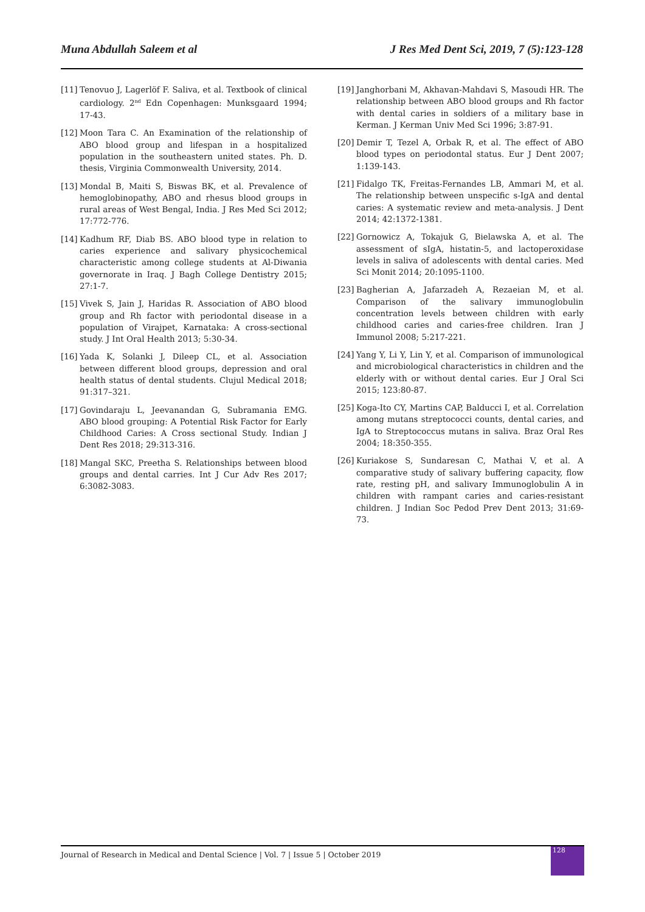Muna Abdullah Saleem et al J Res Med Dent Sci, 2019, 7 (5):123-128
[11] Tenovuo J, Lagerlöf F. Saliva, et al. Textbook of clinical cardiology. 2<sup>nd</sup> Edn Copenhagen: Munksgaard 1994; 17-43.
[12] Moon Tara C. An Examination of the relationship of ABO blood group and lifespan in a hospitalized population in the southeastern united states. Ph. D. thesis, Virginia Commonwealth University, 2014.
[13] Mondal B, Maiti S, Biswas BK, et al. Prevalence of hemoglobinopathy, ABO and rhesus blood groups in rural areas of West Bengal, India. J Res Med Sci 2012; 17:772-776.
[14] Kadhum RF, Diab BS. ABO blood type in relation to caries experience and salivary physicochemical characteristic among college students at Al-Diwania governorate in Iraq. J Bagh College Dentistry 2015; 27:1-7.
[15] Vivek S, Jain J, Haridas R. Association of ABO blood group and Rh factor with periodontal disease in a population of Virajpet, Karnataka: A cross-sectional study. J Int Oral Health 2013; 5:30-34.
[16] Yada K, Solanki J, Dileep CL, et al. Association between different blood groups, depression and oral health status of dental students. Clujul Medical 2018; 91:317–321.
[17] Govindaraju L, Jeevanandan G, Subramania EMG. ABO blood grouping: A Potential Risk Factor for Early Childhood Caries: A Cross sectional Study. Indian J Dent Res 2018; 29:313-316.
[18] Mangal SKC, Preetha S. Relationships between blood groups and dental carries. Int J Cur Adv Res 2017; 6:3082-3083.
[19] Janghorbani M, Akhavan-Mahdavi S, Masoudi HR. The relationship between ABO blood groups and Rh factor with dental caries in soldiers of a military base in Kerman. J Kerman Univ Med Sci 1996; 3:87-91.
[20] Demir T, Tezel A, Orbak R, et al. The effect of ABO blood types on periodontal status. Eur J Dent 2007; 1:139-143.
[21] Fidalgo TK, Freitas-Fernandes LB, Ammari M, et al. The relationship between unspecific s-IgA and dental caries: A systematic review and meta-analysis. J Dent 2014; 42:1372-1381.
[22] Gornowicz A, Tokajuk G, Bielawska A, et al. The assessment of sIgA, histatin-5, and lactoperoxidase levels in saliva of adolescents with dental caries. Med Sci Monit 2014; 20:1095-1100.
[23] Bagherian A, Jafarzadeh A, Rezaeian M, et al. Comparison of the salivary immunoglobulin concentration levels between children with early childhood caries and caries-free children. Iran J Immunol 2008; 5:217-221.
[24] Yang Y, Li Y, Lin Y, et al. Comparison of immunological and microbiological characteristics in children and the elderly with or without dental caries. Eur J Oral Sci 2015; 123:80-87.
[25] Koga-Ito CY, Martins CAP, Balducci I, et al. Correlation among mutans streptococci counts, dental caries, and IgA to Streptococcus mutans in saliva. Braz Oral Res 2004; 18:350-355.
[26] Kuriakose S, Sundaresan C, Mathai V, et al. A comparative study of salivary buffering capacity, flow rate, resting pH, and salivary Immunoglobulin A in children with rampant caries and caries-resistant children. J Indian Soc Pedod Prev Dent 2013; 31:69-73.
Journal of Research in Medical and Dental Science | Vol. 7 | Issue 5 | October 2019
128